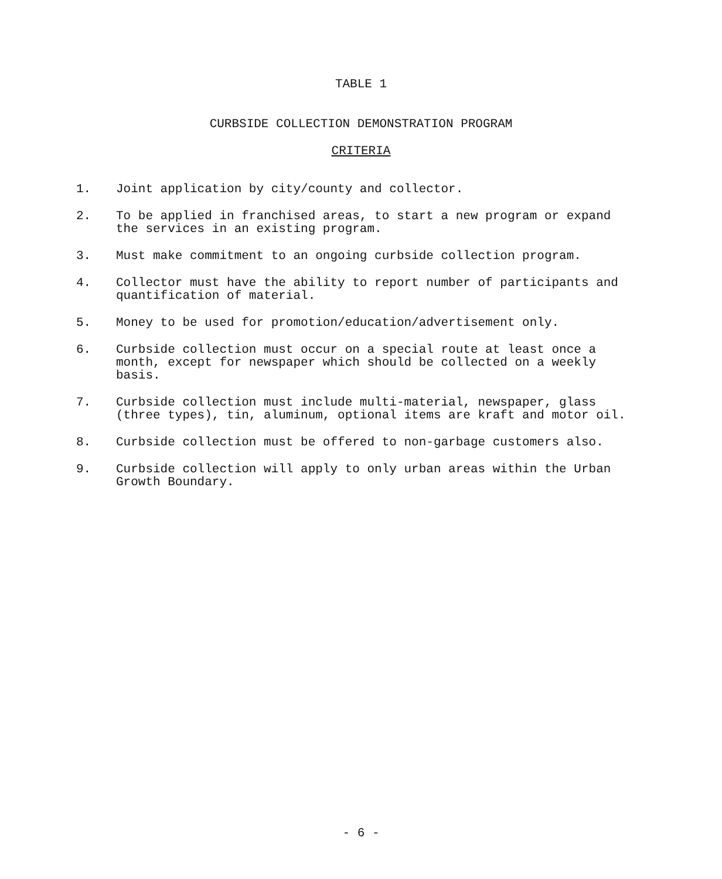TABLE 1
CURBSIDE COLLECTION DEMONSTRATION PROGRAM
CRITERIA
1. Joint application by city/county and collector.
2. To be applied in franchised areas, to start a new program or expand the services in an existing program.
3. Must make commitment to an ongoing curbside collection program.
4. Collector must have the ability to report number of participants and quantification of material.
5. Money to be used for promotion/education/advertisement only.
6. Curbside collection must occur on a special route at least once a month, except for newspaper which should be collected on a weekly basis.
7. Curbside collection must include multi-material, newspaper, glass (three types), tin, aluminum, optional items are kraft and motor oil.
8. Curbside collection must be offered to non-garbage customers also.
9. Curbside collection will apply to only urban areas within the Urban Growth Boundary.
- 6 -